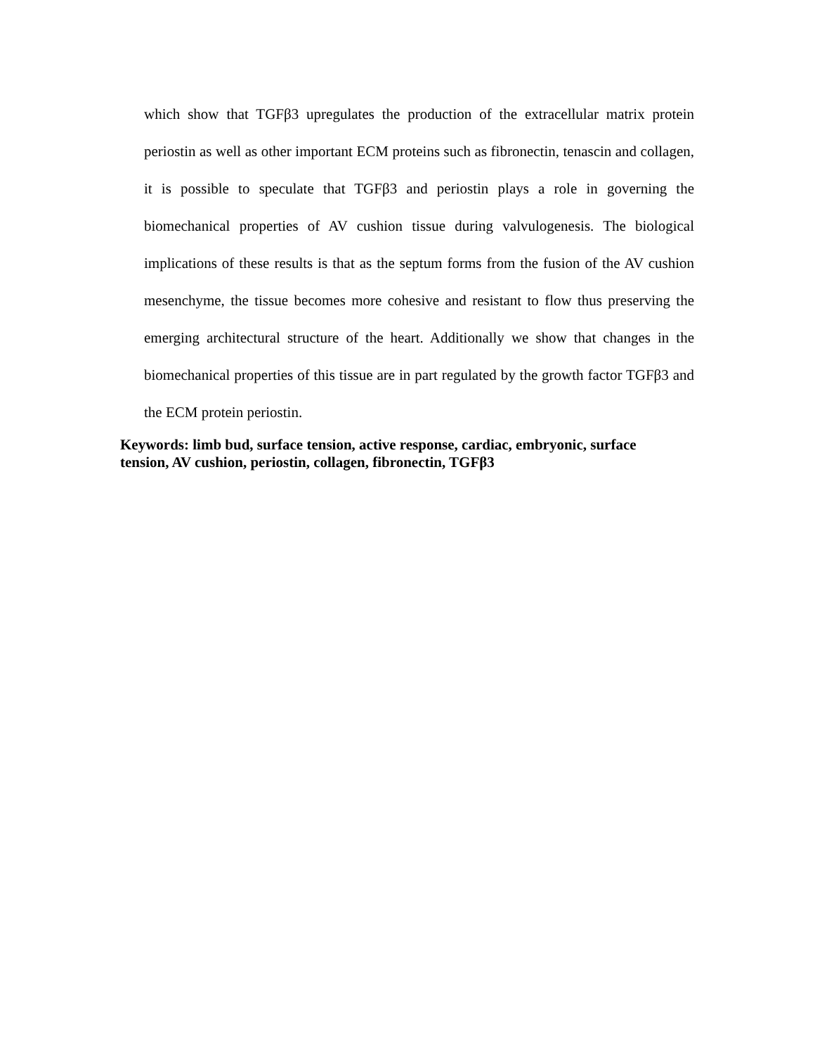which show that TGFβ3 upregulates the production of the extracellular matrix protein periostin as well as other important ECM proteins such as fibronectin, tenascin and collagen, it is possible to speculate that TGFβ3 and periostin plays a role in governing the biomechanical properties of AV cushion tissue during valvulogenesis. The biological implications of these results is that as the septum forms from the fusion of the AV cushion mesenchyme, the tissue becomes more cohesive and resistant to flow thus preserving the emerging architectural structure of the heart. Additionally we show that changes in the biomechanical properties of this tissue are in part regulated by the growth factor TGFβ3 and the ECM protein periostin.
Keywords: limb bud, surface tension, active response, cardiac, embryonic, surface
tension, AV cushion, periostin, collagen, fibronectin, TGFβ3